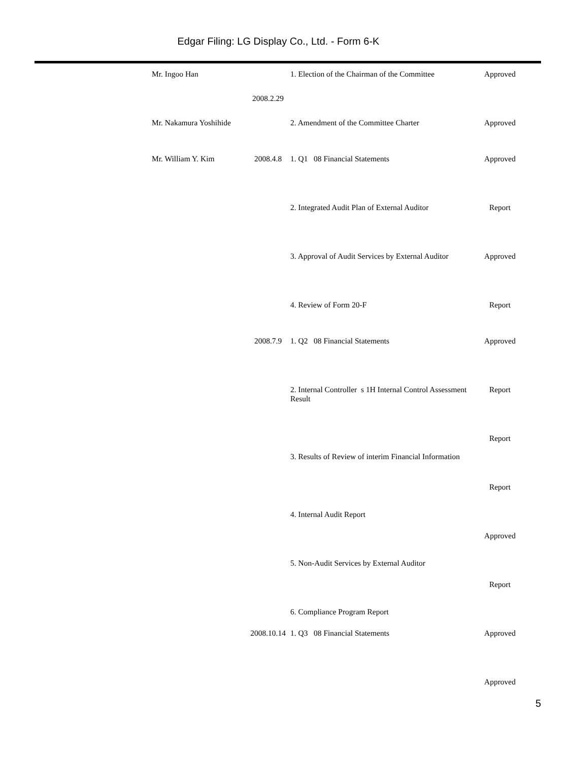Edgar Filing: LG Display Co., Ltd. - Form 6-K
| Mr. Ingoo Han | | 1. Election of the Chairman of the Committee | Approved |
| | 2008.2.29 | | |
| Mr. Nakamura Yoshihide | | 2. Amendment of the Committee Charter | Approved |
| Mr. William Y. Kim | 2008.4.8 | 1. Q1 08 Financial Statements | Approved |
| | | 2. Integrated Audit Plan of External Auditor | Report |
| | | 3. Approval of Audit Services by External Auditor | Approved |
| | | 4. Review of Form 20-F | Report |
| | 2008.7.9 | 1. Q2 08 Financial Statements | Approved |
| | | 2. Internal Controller s 1H Internal Control Assessment Result | Report |
| | | 3. Results of Review of interim Financial Information | Report |
| | | 4. Internal Audit Report | Report |
| | | 5. Non-Audit Services by External Auditor | Approved |
| | | 6. Compliance Program Report | Report |
| | 2008.10.14 | 1. Q3 08 Financial Statements | Approved |
| | | | Approved |
5